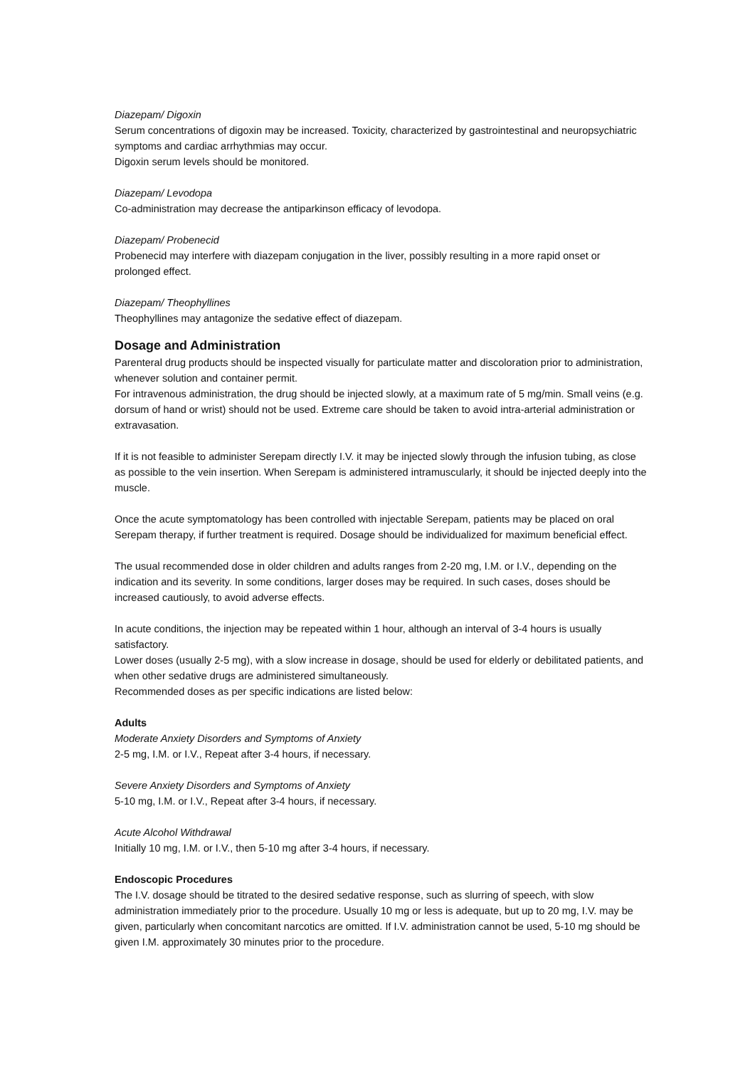Diazepam/ Digoxin
Serum concentrations of digoxin may be increased. Toxicity, characterized by gastrointestinal and neuropsychiatric symptoms and cardiac arrhythmias may occur.
Digoxin serum levels should be monitored.
Diazepam/ Levodopa
Co-administration may decrease the antiparkinson efficacy of levodopa.
Diazepam/ Probenecid
Probenecid may interfere with diazepam conjugation in the liver, possibly resulting in a more rapid onset or prolonged effect.
Diazepam/ Theophyllines
Theophyllines may antagonize the sedative effect of diazepam.
Dosage and Administration
Parenteral drug products should be inspected visually for particulate matter and discoloration prior to administration, whenever solution and container permit.
For intravenous administration, the drug should be injected slowly, at a maximum rate of 5 mg/min. Small veins (e.g. dorsum of hand or wrist) should not be used. Extreme care should be taken to avoid intra-arterial administration or extravasation.
If it is not feasible to administer Serepam directly I.V. it may be injected slowly through the infusion tubing, as close as possible to the vein insertion. When Serepam is administered intramuscularly, it should be injected deeply into the muscle.
Once the acute symptomatology has been controlled with injectable Serepam, patients may be placed on oral Serepam therapy, if further treatment is required. Dosage should be individualized for maximum beneficial effect.
The usual recommended dose in older children and adults ranges from 2-20 mg, I.M. or I.V., depending on the indication and its severity. In some conditions, larger doses may be required. In such cases, doses should be increased cautiously, to avoid adverse effects.
In acute conditions, the injection may be repeated within 1 hour, although an interval of 3-4 hours is usually satisfactory.
Lower doses (usually 2-5 mg), with a slow increase in dosage, should be used for elderly or debilitated patients, and when other sedative drugs are administered simultaneously.
Recommended doses as per specific indications are listed below:
Adults
Moderate Anxiety Disorders and Symptoms of Anxiety
2-5 mg, I.M. or I.V., Repeat after 3-4 hours, if necessary.
Severe Anxiety Disorders and Symptoms of Anxiety
5-10 mg, I.M. or I.V., Repeat after 3-4 hours, if necessary.
Acute Alcohol Withdrawal
Initially 10 mg, I.M. or I.V., then 5-10 mg after 3-4 hours, if necessary.
Endoscopic Procedures
The I.V. dosage should be titrated to the desired sedative response, such as slurring of speech, with slow administration immediately prior to the procedure. Usually 10 mg or less is adequate, but up to 20 mg, I.V. may be given, particularly when concomitant narcotics are omitted. If I.V. administration cannot be used, 5-10 mg should be given I.M. approximately 30 minutes prior to the procedure.